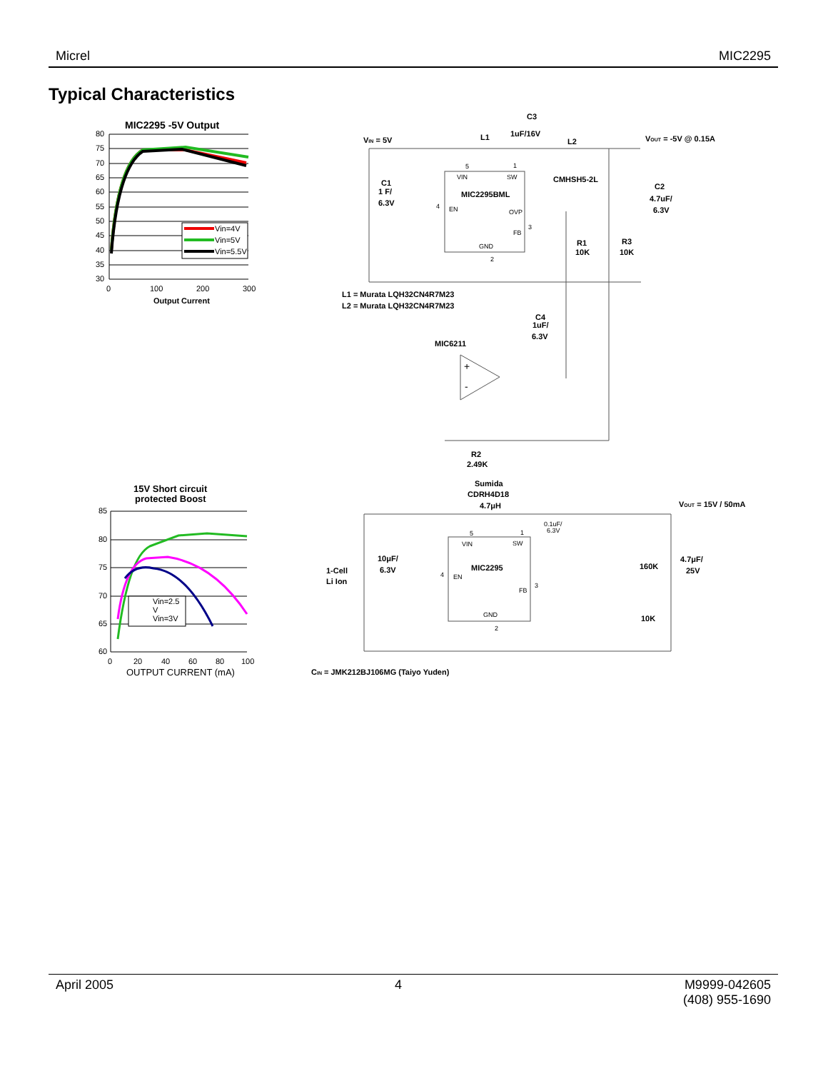Micrel MIC2295
Typical Characteristics
MIC2295 -5V Output
80
75
70
65
60
55
50
45
40
35
30
0
100
200
300
Output Current
Vin=4V
Vin=5V
Vin=5.5V
15V Short circuit
protected Boost
85
80
75
70
65
60
0
20
40
60
80
100
OUTPUT CURRENT (mA)
Vin=2.5
V
Vin=3V
C3
1uF/16V
VIN = 5V
L1
L2
VOUT = -5V @ 0.15A
CMHSH5-2L
C1
1 F/
6.3V
MIC2295BML
C2
4.7uF/
6.3V
R1
10K
R3
10K
L1 = Murata LQH32CN4R7M23
L2 = Murata LQH32CN4R7M23
C4
1uF/
6.3V
MIC6211
R2
2.49K
Sumida
CDRH4D18
4.7μH
VOUT = 15V / 50mA
10μF/
6.3V
MIC2295
1-Cell
Li Ion
160K
4.7μF/
25V
10K
CIN = JMK212BJ106MG (Taiyo Yuden)
5
1
VIN
SW
4
EN
OVP
3
FB
GND
2
+
-
0.1uF/
6.3V
5
1
VIN
SW
4
EN
FB
3
GND
2
April 2005 4 M9999-042605
(408) 955-1690